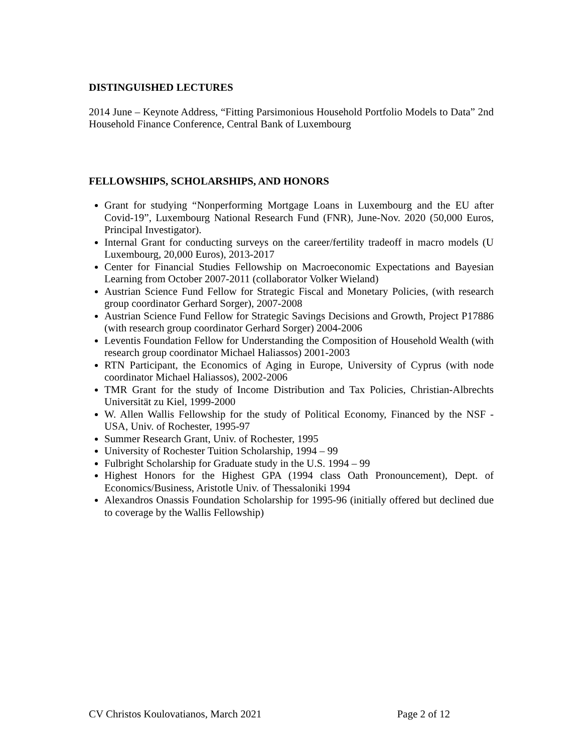DISTINGUISHED LECTURES
2014 June – Keynote Address, “Fitting Parsimonious Household Portfolio Models to Data” 2nd Household Finance Conference, Central Bank of Luxembourg
FELLOWSHIPS, SCHOLARSHIPS, AND HONORS
Grant for studying “Nonperforming Mortgage Loans in Luxembourg and the EU after Covid-19”, Luxembourg National Research Fund (FNR), June-Nov. 2020 (50,000 Euros, Principal Investigator).
Internal Grant for conducting surveys on the career/fertility tradeoff in macro models (U Luxembourg, 20,000 Euros), 2013-2017
Center for Financial Studies Fellowship on Macroeconomic Expectations and Bayesian Learning from October 2007-2011 (collaborator Volker Wieland)
Austrian Science Fund Fellow for Strategic Fiscal and Monetary Policies, (with research group coordinator Gerhard Sorger), 2007-2008
Austrian Science Fund Fellow for Strategic Savings Decisions and Growth, Project P17886 (with research group coordinator Gerhard Sorger) 2004-2006
Leventis Foundation Fellow for Understanding the Composition of Household Wealth (with research group coordinator Michael Haliassos) 2001-2003
RTN Participant, the Economics of Aging in Europe, University of Cyprus (with node coordinator Michael Haliassos), 2002-2006
TMR Grant for the study of Income Distribution and Tax Policies, Christian-Albrechts Universität zu Kiel, 1999-2000
W. Allen Wallis Fellowship for the study of Political Economy, Financed by the NSF - USA, Univ. of Rochester, 1995-97
Summer Research Grant, Univ. of Rochester, 1995
University of Rochester Tuition Scholarship, 1994 – 99
Fulbright Scholarship for Graduate study in the U.S. 1994 – 99
Highest Honors for the Highest GPA (1994 class Oath Pronouncement), Dept. of Economics/Business, Aristotle Univ. of Thessaloniki 1994
Alexandros Onassis Foundation Scholarship for 1995-96 (initially offered but declined due to coverage by the Wallis Fellowship)
CV Christos Koulovatianos, March 2021 Page 2 of 12